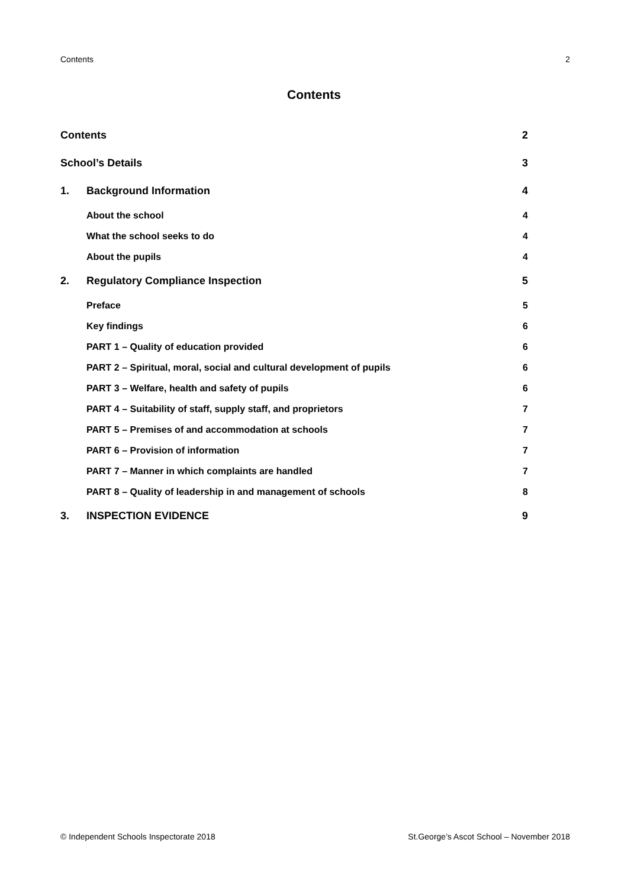Contents 2
Contents
Contents 2
School’s Details 3
1. Background Information 4
About the school 4
What the school seeks to do 4
About the pupils 4
2. Regulatory Compliance Inspection 5
Preface 5
Key findings 6
PART 1 – Quality of education provided 6
PART 2 – Spiritual, moral, social and cultural development of pupils 6
PART 3 – Welfare, health and safety of pupils 6
PART 4 – Suitability of staff, supply staff, and proprietors 7
PART 5 – Premises of and accommodation at schools 7
PART 6 – Provision of information 7
PART 7 – Manner in which complaints are handled 7
PART 8 – Quality of leadership in and management of schools 8
3. INSPECTION EVIDENCE 9
© Independent Schools Inspectorate 2018 St.George’s Ascot School – November 2018